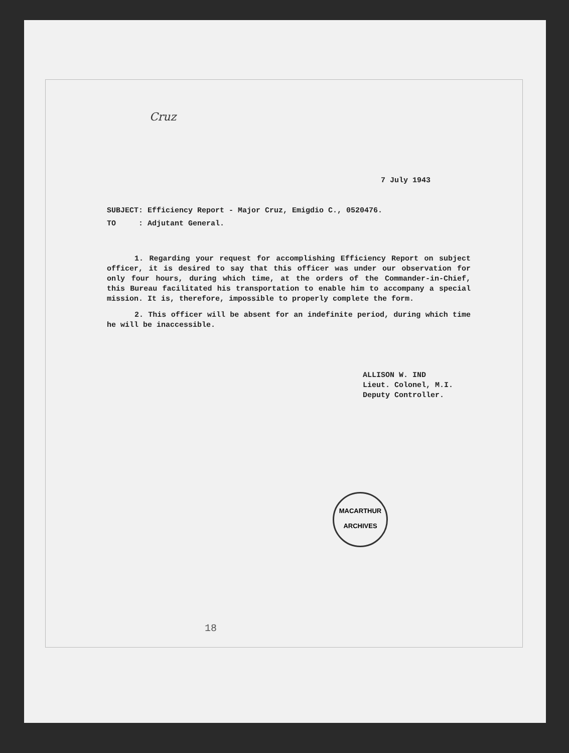Cruz
7 July 1943
SUBJECT: Efficiency Report - Major Cruz, Emigdio C., 0520476.
TO : Adjutant General.
1. Regarding your request for accomplishing Efficiency Report on subject officer, it is desired to say that this officer was under our observation for only four hours, during which time, at the orders of the Commander-in-Chief, this Bureau facilitated his transportation to enable him to accompany a special mission. It is, therefore, impossible to properly complete the form.
2. This officer will be absent for an indefinite period, during which time he will be inaccessible.
ALLISON W. IND
Lieut. Colonel, M.I.
Deputy Controller.
MACARTHUR
ARCHIVES
18